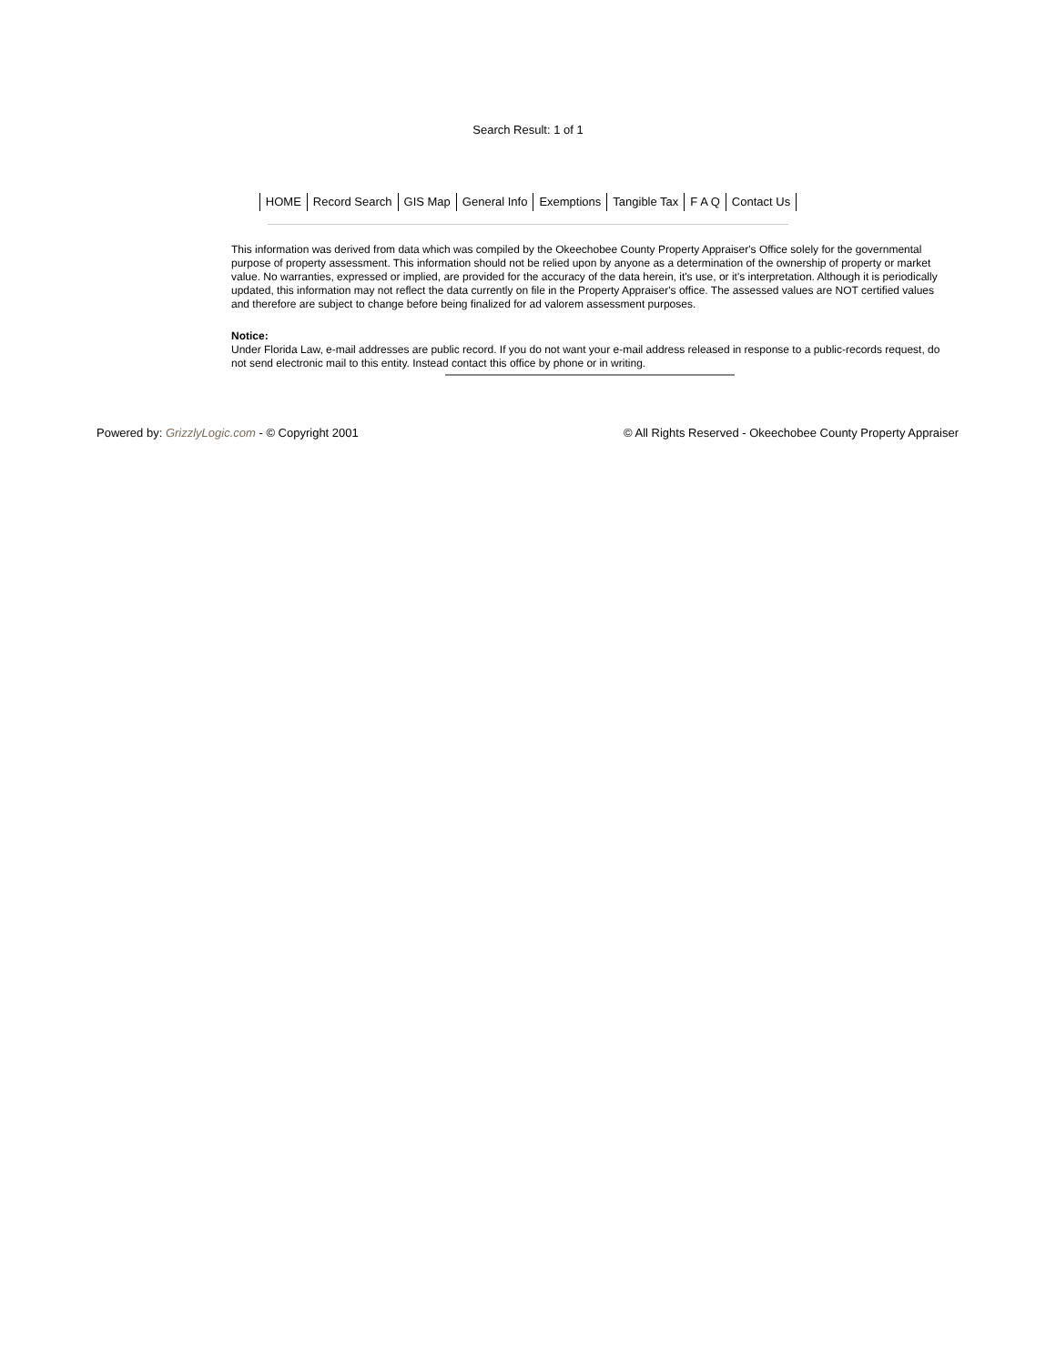Search Result: 1 of 1
HOME Record Search GIS Map General Info Exemptions Tangible Tax F A Q Contact Us
This information was derived from data which was compiled by the Okeechobee County Property Appraiser's Office solely for the governmental purpose of property assessment. This information should not be relied upon by anyone as a determination of the ownership of property or market value. No warranties, expressed or implied, are provided for the accuracy of the data herein, it's use, or it's interpretation. Although it is periodically updated, this information may not reflect the data currently on file in the Property Appraiser's office. The assessed values are NOT certified values and therefore are subject to change before being finalized for ad valorem assessment purposes.
Notice:
Under Florida Law, e-mail addresses are public record. If you do not want your e-mail address released in response to a public-records request, do not send electronic mail to this entity. Instead contact this office by phone or in writing.
Powered by: GrizzlyLogic.com - © Copyright 2001
© All Rights Reserved - Okeechobee County Property Appraiser